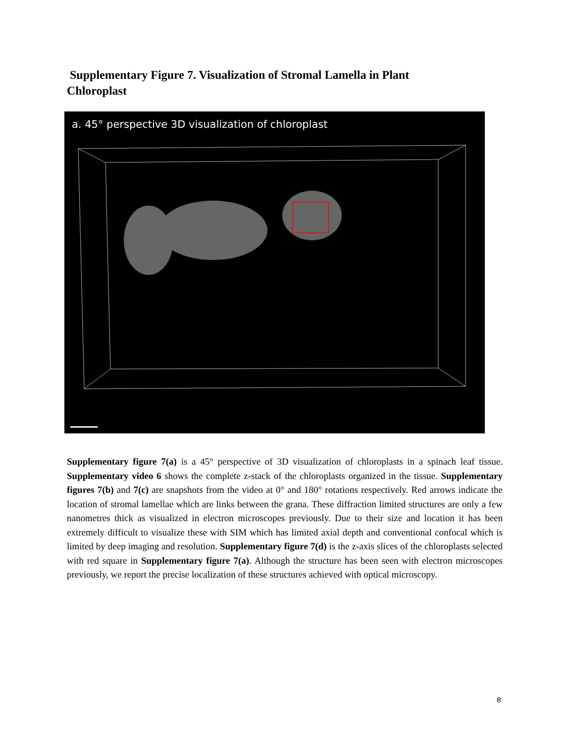Supplementary Figure 7. Visualization of Stromal Lamella in Plant Chloroplast
a. 45° perspective 3D visualization of chloroplast
Supplementary figure 7(a) is a 45° perspective of 3D visualization of chloroplasts in a spinach leaf tissue. Supplementary video 6 shows the complete z-stack of the chloroplasts organized in the tissue. Supplementary figures 7(b) and 7(c) are snapshots from the video at 0° and 180° rotations respectively. Red arrows indicate the location of stromal lamellae which are links between the grana. These diffraction limited structures are only a few nanometres thick as visualized in electron microscopes previously. Due to their size and location it has been extremely difficult to visualize these with SIM which has limited axial depth and conventional confocal which is limited by deep imaging and resolution. Supplementary figure 7(d) is the z-axis slices of the chloroplasts selected with red square in Supplementary figure 7(a). Although the structure has been seen with electron microscopes previously, we report the precise localization of these structures achieved with optical microscopy.
8